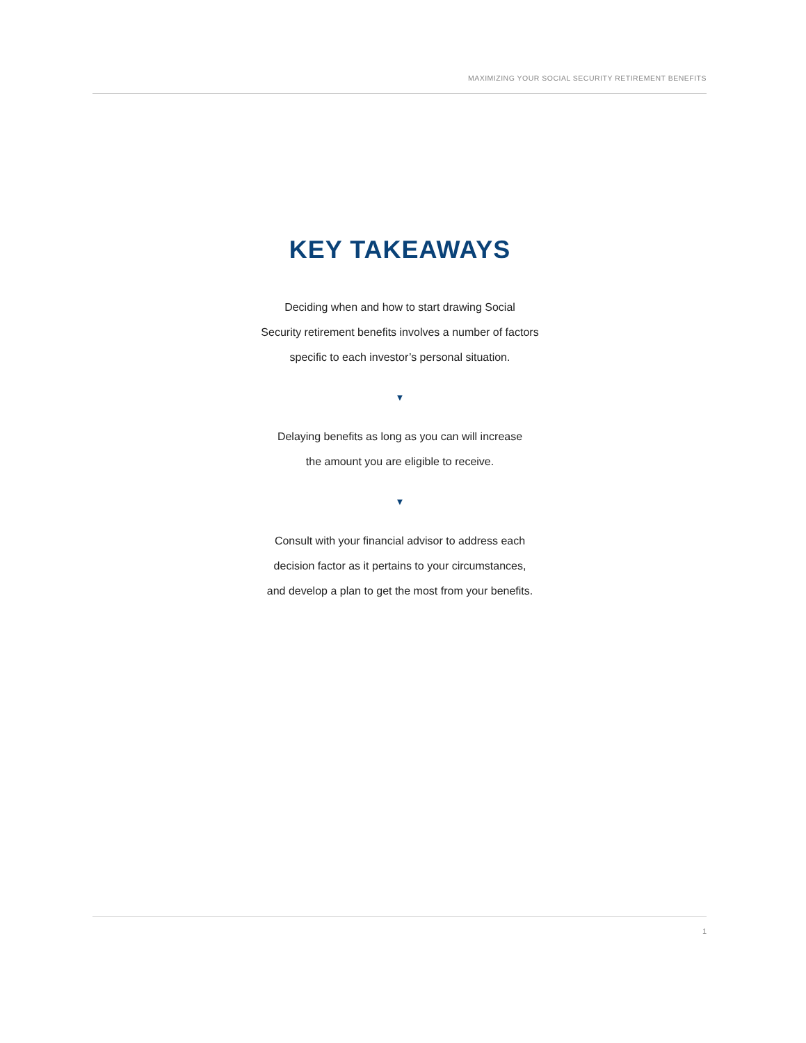MAXIMIZING YOUR SOCIAL SECURITY RETIREMENT BENEFITS
KEY TAKEAWAYS
Deciding when and how to start drawing Social
Security retirement benefits involves a number of factors
specific to each investor’s personal situation.
▼
Delaying benefits as long as you can will increase
the amount you are eligible to receive.
▼
Consult with your financial advisor to address each
decision factor as it pertains to your circumstances,
and develop a plan to get the most from your benefits.
1